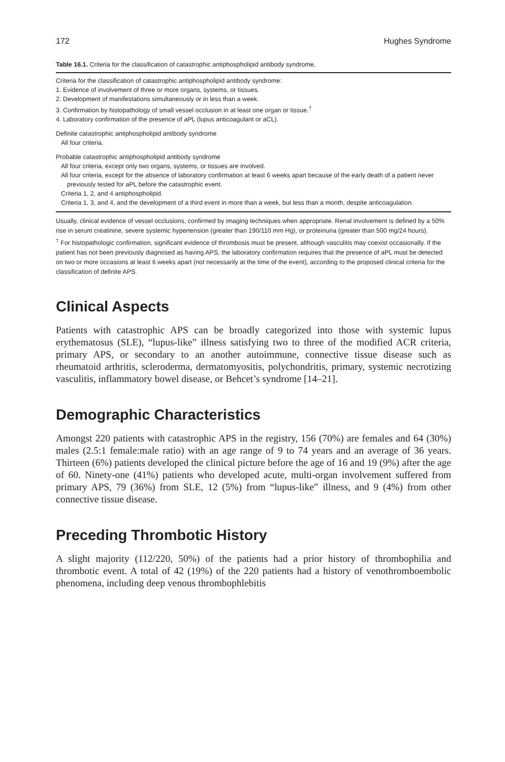172 Hughes Syndrome
Table 16.1. Criteria for the classification of catastrophic antiphospholipid antibody syndrome.
Criteria for the classification of catastrophic antiphospholipid antibody syndrome:
1. Evidence of involvement of three or more organs, systems, or tissues.
2. Development of manifestations simultaneously or in less than a week.
3. Confirmation by histopathology of small vessel occlusion in at least one organ or tissue.<sup>†</sup>
4. Laboratory confirmation of the presence of aPL (lupus anticoagulant or aCL).
Definite catastrophic antiphospholipid antibody syndrome
All four criteria.
Probable catastrophic antiphospholipid antibody syndrome
All four criteria, except only two organs, systems, or tissues are involved.
All four criteria, except for the absence of laboratory confirmation at least 6 weeks apart because of the early death of a patient never previously tested for aPL before the catastrophic event.
Criteria 1, 2, and 4 antiphospholipid.
Criteria 1, 3, and 4, and the development of a third event in more than a week, but less than a month, despite anticoagulation.
Usually, clinical evidence of vessel occlusions, confirmed by imaging techniques when appropriate. Renal involvement is defined by a 50% rise in serum creatinine, severe systemic hypertension (greater than 190/110 mm Hg), or proteinuria (greater than 500 mg/24 hours).
<sup>†</sup> For histopathologic confirmation, significant evidence of thrombosis must be present, although vasculitis may coexist occasionally. If the patient has not been previously diagnosed as having APS, the laboratory confirmation requires that the presence of aPL must be detected on two or more occasions at least 6 weeks apart (not necessarily at the time of the event), according to the proposed clinical criteria for the classification of definite APS.
Clinical Aspects
Patients with catastrophic APS can be broadly categorized into those with systemic lupus erythematosus (SLE), “lupus-like” illness satisfying two to three of the modified ACR criteria, primary APS, or secondary to an another autoimmune, connective tissue disease such as rheumatoid arthritis, scleroderma, dermatomyositis, polychondritis, primary, systemic necrotizing vasculitis, inflammatory bowel disease, or Behcet’s syndrome [14–21].
Demographic Characteristics
Amongst 220 patients with catastrophic APS in the registry, 156 (70%) are females and 64 (30%) males (2.5:1 female:male ratio) with an age range of 9 to 74 years and an average of 36 years. Thirteen (6%) patients developed the clinical picture before the age of 16 and 19 (9%) after the age of 60. Ninety-one (41%) patients who developed acute, multi-organ involvement suffered from primary APS, 79 (36%) from SLE, 12 (5%) from “lupus-like” illness, and 9 (4%) from other connective tissue disease.
Preceding Thrombotic History
A slight majority (112/220, 50%) of the patients had a prior history of thrombophilia and thrombotic event. A total of 42 (19%) of the 220 patients had a history of venothromboembolic phenomena, including deep venous thrombophlebitis